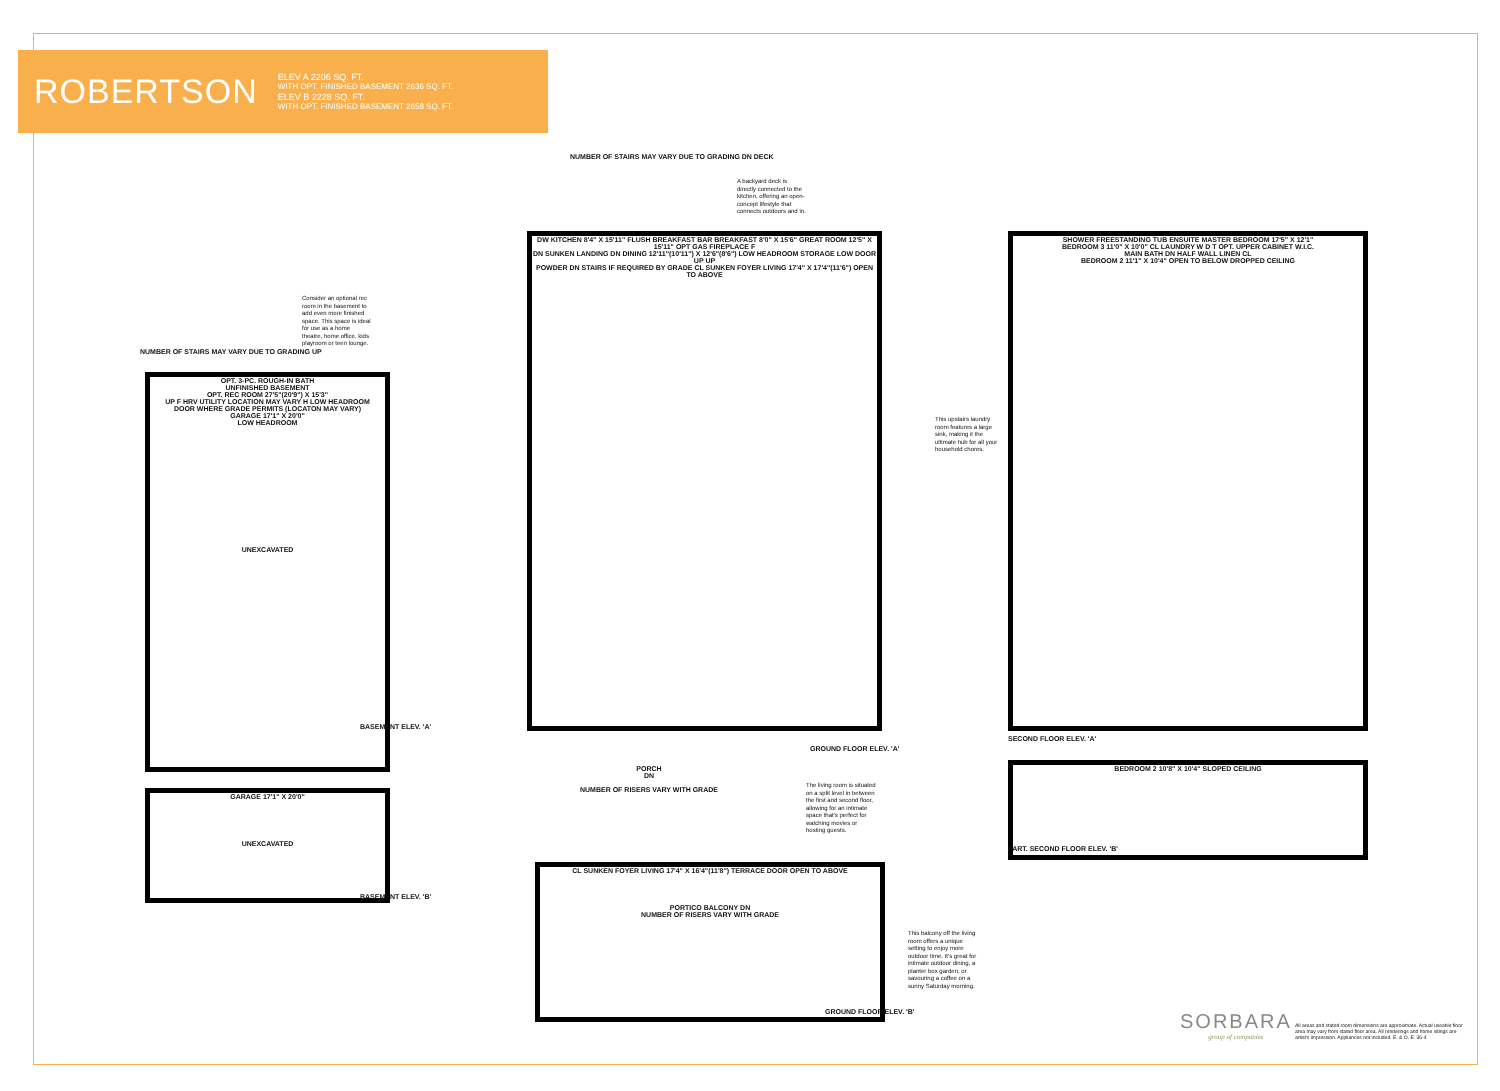ROBERTSON
ELEV A 2206 SQ. FT.
WITH OPT. FINISHED BASEMENT 2636 SQ. FT.
ELEV B 2228 SQ. FT.
WITH OPT. FINISHED BASEMENT 2658 SQ. FT.
Consider an optional rec room in the basement to add even more finished space. This space is ideal for use as a home theatre, home office, kids playroom or teen lounge.
NUMBER OF STAIRS MAY VARY DUE TO GRADING UP
OPT. 3-PC. ROUGH-IN BATH
UNFINISHED BASEMENT
OPT. REC ROOM 27'5"(20'9") X 15'3"
UP F HRV UTILITY LOCATION MAY VARY H LOW HEADROOM
DOOR WHERE GRADE PERMITS (LOCATON MAY VARY)
GARAGE 17'1" X 20'0"
LOW HEADROOM
UNEXCAVATED
BASEMENT ELEV. 'A'
GARAGE 17'1" X 20'0"
UNEXCAVATED
BASEMENT ELEV. 'B'
NUMBER OF STAIRS MAY VARY DUE TO GRADING DN DECK
A backyard deck is directly connected to the kitchen, offering an open-concept lifestyle that connects outdoors and in.
DW KITCHEN 8'4" X 15'11" FLUSH BREAKFAST BAR BREAKFAST 8'0" X 15'6" GREAT ROOM 12'5" X 15'11" OPT GAS FIREPLACE F
DN SUNKEN LANDING DN DINING 12'11"(10'11") X 12'6"(8'6") LOW HEADROOM STORAGE LOW DOOR UP UP
POWDER DN STAIRS IF REQUIRED BY GRADE CL SUNKEN FOYER LIVING 17'4" X 17'4"(11'6") OPEN TO ABOVE
PORCH
DN
NUMBER OF RISERS VARY WITH GRADE
GROUND FLOOR ELEV. 'A'
The living room is situated on a split level in between the first and second floor, allowing for an intimate space that's perfect for watching movies or hosting guests.
CL SUNKEN FOYER LIVING 17'4" X 16'4"(11'8") TERRACE DOOR OPEN TO ABOVE
PORTICO BALCONY DN
NUMBER OF RISERS VARY WITH GRADE
GROUND FLOOR ELEV. 'B'
This balcony off the living room offers a unique setting to enjoy more outdoor time. It's great for intimate outdoor dining, a planter box garden, or savouring a coffee on a sunny Saturday morning.
This upstairs laundry room features a large sink, making it the ultimate hub for all your household chores.
SHOWER FREESTANDING TUB ENSUITE MASTER BEDROOM 17'5" X 12'1"
BEDROOM 3 11'0" X 10'0" CL LAUNDRY W D T OPT. UPPER CABINET W.I.C.
MAIN BATH DN HALF WALL LINEN CL
BEDROOM 2 11'1" X 10'4" OPEN TO BELOW DROPPED CEILING
SECOND FLOOR ELEV. 'A'
BEDROOM 2 10'8" X 10'4" SLOPED CEILING
PART. SECOND FLOOR ELEV. 'B'
SORBARA
group of companies
All areas and stated room dimensions are approximate. Actual useable floor area may vary from stated floor area. All renderings and home sitings are artist's impression. Appliances not included. E. & O. E. 36-4